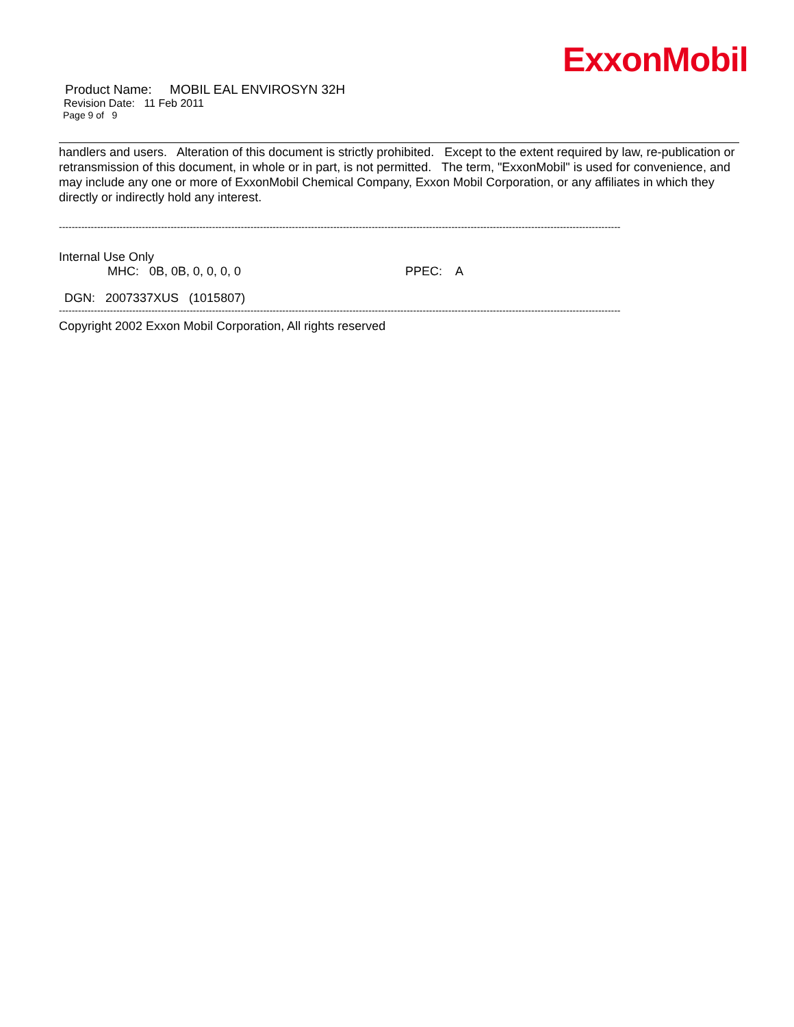ExxonMobil
Product Name: MOBIL EAL ENVIROSYN 32H
Revision Date: 11 Feb 2011
Page 9 of 9
handlers and users. Alteration of this document is strictly prohibited. Except to the extent required by law, re-publication or retransmission of this document, in whole or in part, is not permitted. The term, "ExxonMobil" is used for convenience, and may include any one or more of ExxonMobil Chemical Company, Exxon Mobil Corporation, or any affiliates in which they directly or indirectly hold any interest.
--------------------------------------------------------------------------------------------------------------------------------------------------------------------------------
Internal Use Only
MHC: 0B, 0B, 0, 0, 0, 0 PPEC: A
DGN: 2007337XUS (1015807)
--------------------------------------------------------------------------------------------------------------------------------------------------------------------------------
Copyright 2002 Exxon Mobil Corporation, All rights reserved